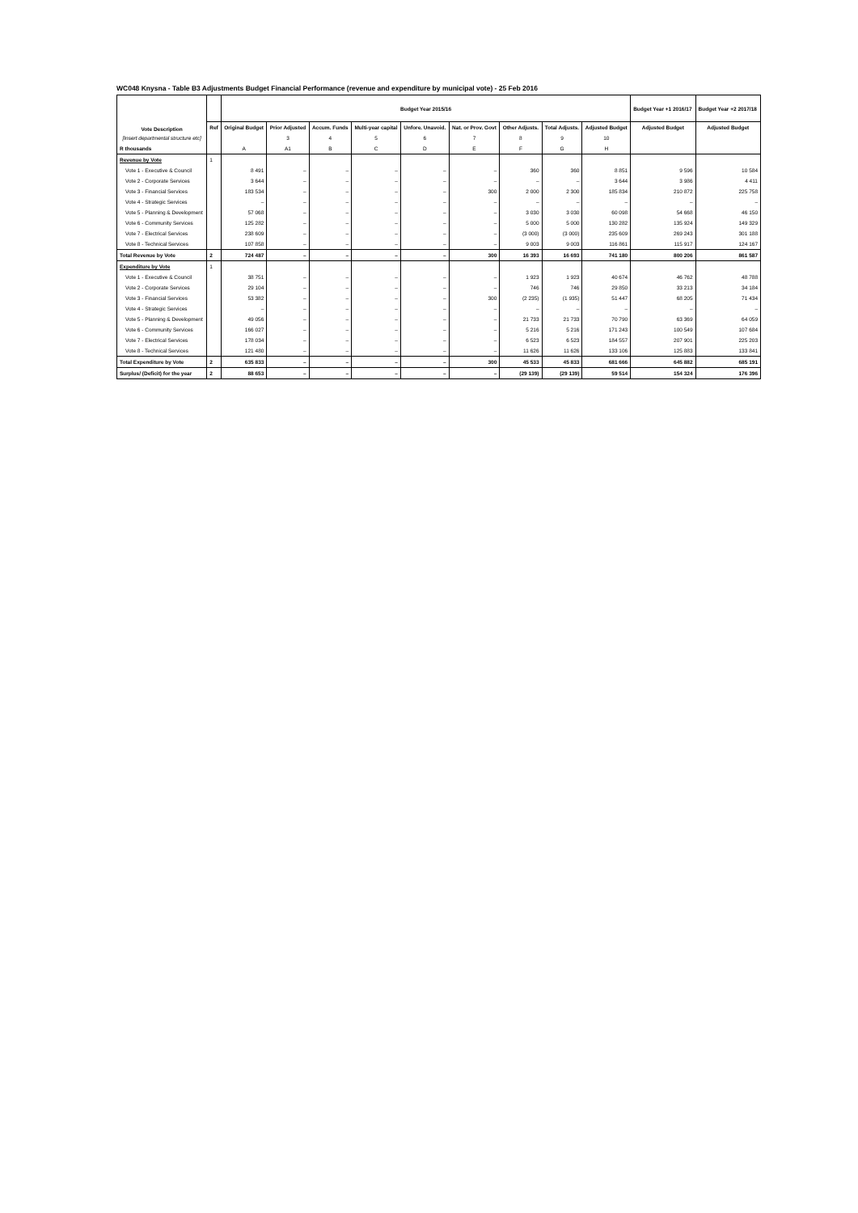WC048 Knysna - Table B3 Adjustments Budget Financial Performance (revenue and expenditure by municipal vote) - 25 Feb 2016
| Vote Description | | Budget Year 2015/16 | | | | | | | | | Budget Year +1 2016/17 | Budget Year +2 2017/18 |
| --- | --- | --- | --- | --- | --- | --- | --- | --- | --- | --- | --- | --- |
| | Ref | Original Budget | Prior Adjusted | Accum. Funds | Multi-year capital | Unfore. Unavoid. | Nat. or Prov. Govt | Other Adjusts. | Total Adjusts. | Adjusted Budget | Adjusted Budget | Adjusted Budget |
| [Insert departmental structure etc] | | | 3 | 4 | 5 | 6 | 7 | 8 | 9 | 10 | | |
| R thousands | | A | A1 | B | C | D | E | F | G | H | | |
| Revenue by Vote | 1 | | | | | | | | | | | |
| Vote 1 - Executive & Council | | 8 491 | – | – | – | – | – | 360 | 360 | 8 851 | 9 596 | 10 584 |
| Vote 2 - Corporate Services | | 3 644 | – | – | – | – | – | – | – | 3 644 | 3 986 | 4 411 |
| Vote 3 - Financial Services | | 183 534 | – | – | – | – | 300 | 2 000 | 2 300 | 185 834 | 210 872 | 225 758 |
| Vote 4 - Strategic Services | | – | – | – | – | – | – | – | – | – | – | – |
| Vote 5 - Planning & Development | | 57 068 | – | – | – | – | – | 3 030 | 3 030 | 60 098 | 54 668 | 46 150 |
| Vote 6 - Community Services | | 125 282 | – | – | – | – | – | 5 000 | 5 000 | 130 282 | 135 924 | 149 329 |
| Vote 7 - Electrical Services | | 238 609 | – | – | – | – | – | (3 000) | (3 000) | 235 609 | 269 243 | 301 188 |
| Vote 8 - Technical Services | | 107 858 | – | – | – | – | – | 9 003 | 9 003 | 116 861 | 115 917 | 124 167 |
| Total Revenue by Vote | 2 | 724 487 | – | – | – | – | 300 | 16 393 | 16 693 | 741 180 | 800 206 | 861 587 |
| Expenditure by Vote | 1 | | | | | | | | | | | |
| Vote 1 - Executive & Council | | 38 751 | – | – | – | – | – | 1 923 | 1 923 | 40 674 | 46 762 | 48 788 |
| Vote 2 - Corporate Services | | 29 104 | – | – | – | – | – | 746 | 746 | 29 850 | 33 213 | 34 184 |
| Vote 3 - Financial Services | | 53 382 | – | – | – | – | 300 | (2 235) | (1 935) | 51 447 | 68 205 | 71 434 |
| Vote 4 - Strategic Services | | – | – | – | – | – | – | – | – | – | – | – |
| Vote 5 - Planning & Development | | 49 056 | – | – | – | – | – | 21 733 | 21 733 | 70 790 | 63 369 | 64 059 |
| Vote 6 - Community Services | | 166 027 | – | – | – | – | – | 5 216 | 5 216 | 171 243 | 100 549 | 107 684 |
| Vote 7 - Electrical Services | | 178 034 | – | – | – | – | – | 6 523 | 6 523 | 184 557 | 207 901 | 225 203 |
| Vote 8 - Technical Services | | 121 480 | – | – | – | – | – | 11 626 | 11 626 | 133 106 | 125 883 | 133 841 |
| Total Expenditure by Vote | 2 | 635 833 | – | – | – | – | 300 | 45 533 | 45 833 | 681 666 | 645 882 | 685 191 |
| Surplus/ (Deficit) for the year | 2 | 88 653 | – | – | – | – | – | (29 139) | (29 139) | 59 514 | 154 324 | 176 396 |